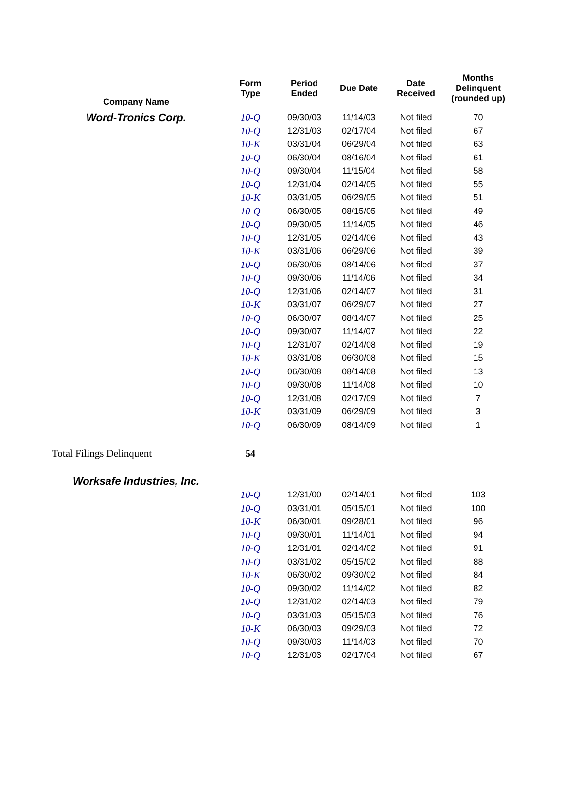| Company Name | Form Type | Period Ended | Due Date | Date Received | Months Delinquent (rounded up) |
| --- | --- | --- | --- | --- | --- |
| Word-Tronics Corp. | 10-Q | 09/30/03 | 11/14/03 | Not filed | 70 |
| | 10-Q | 12/31/03 | 02/17/04 | Not filed | 67 |
| | 10-K | 03/31/04 | 06/29/04 | Not filed | 63 |
| | 10-Q | 06/30/04 | 08/16/04 | Not filed | 61 |
| | 10-Q | 09/30/04 | 11/15/04 | Not filed | 58 |
| | 10-Q | 12/31/04 | 02/14/05 | Not filed | 55 |
| | 10-K | 03/31/05 | 06/29/05 | Not filed | 51 |
| | 10-Q | 06/30/05 | 08/15/05 | Not filed | 49 |
| | 10-Q | 09/30/05 | 11/14/05 | Not filed | 46 |
| | 10-Q | 12/31/05 | 02/14/06 | Not filed | 43 |
| | 10-K | 03/31/06 | 06/29/06 | Not filed | 39 |
| | 10-Q | 06/30/06 | 08/14/06 | Not filed | 37 |
| | 10-Q | 09/30/06 | 11/14/06 | Not filed | 34 |
| | 10-Q | 12/31/06 | 02/14/07 | Not filed | 31 |
| | 10-K | 03/31/07 | 06/29/07 | Not filed | 27 |
| | 10-Q | 06/30/07 | 08/14/07 | Not filed | 25 |
| | 10-Q | 09/30/07 | 11/14/07 | Not filed | 22 |
| | 10-Q | 12/31/07 | 02/14/08 | Not filed | 19 |
| | 10-K | 03/31/08 | 06/30/08 | Not filed | 15 |
| | 10-Q | 06/30/08 | 08/14/08 | Not filed | 13 |
| | 10-Q | 09/30/08 | 11/14/08 | Not filed | 10 |
| | 10-Q | 12/31/08 | 02/17/09 | Not filed | 7 |
| | 10-K | 03/31/09 | 06/29/09 | Not filed | 3 |
| | 10-Q | 06/30/09 | 08/14/09 | Not filed | 1 |
| Total Filings Delinquent | 54 | | | | |
| Worksafe Industries, Inc. | | | | | |
| | 10-Q | 12/31/00 | 02/14/01 | Not filed | 103 |
| | 10-Q | 03/31/01 | 05/15/01 | Not filed | 100 |
| | 10-K | 06/30/01 | 09/28/01 | Not filed | 96 |
| | 10-Q | 09/30/01 | 11/14/01 | Not filed | 94 |
| | 10-Q | 12/31/01 | 02/14/02 | Not filed | 91 |
| | 10-Q | 03/31/02 | 05/15/02 | Not filed | 88 |
| | 10-K | 06/30/02 | 09/30/02 | Not filed | 84 |
| | 10-Q | 09/30/02 | 11/14/02 | Not filed | 82 |
| | 10-Q | 12/31/02 | 02/14/03 | Not filed | 79 |
| | 10-Q | 03/31/03 | 05/15/03 | Not filed | 76 |
| | 10-K | 06/30/03 | 09/29/03 | Not filed | 72 |
| | 10-Q | 09/30/03 | 11/14/03 | Not filed | 70 |
| | 10-Q | 12/31/03 | 02/17/04 | Not filed | 67 |